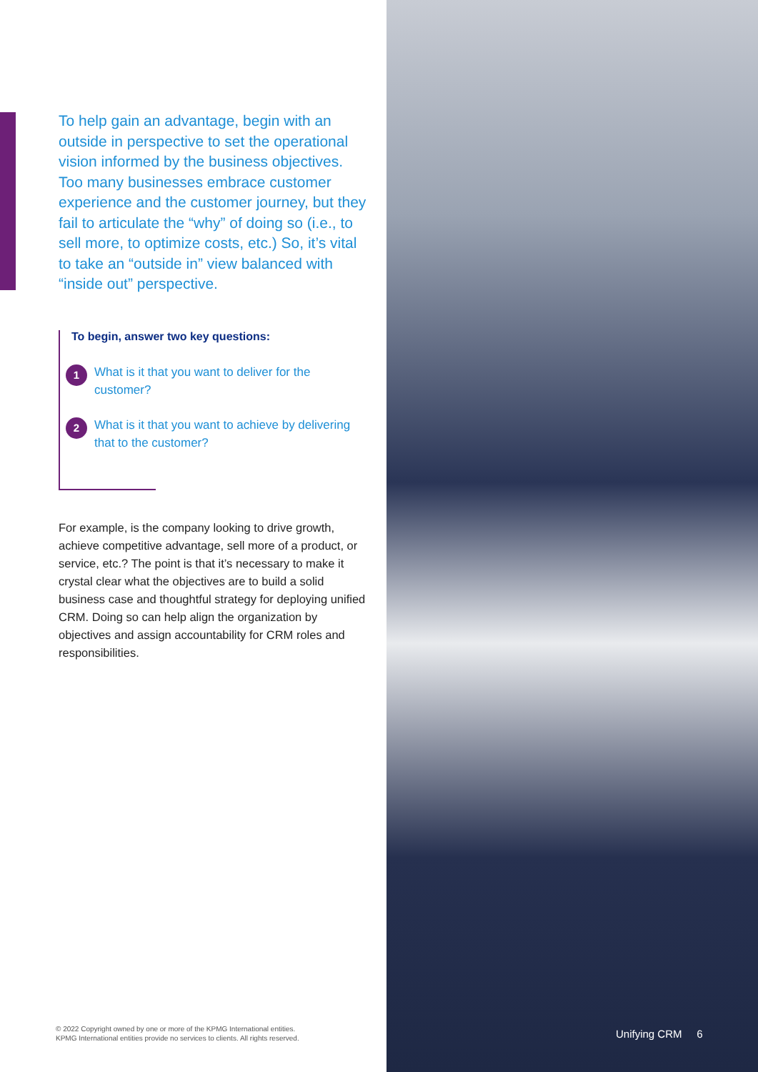To help gain an advantage, begin with an outside in perspective to set the operational vision informed by the business objectives. Too many businesses embrace customer experience and the customer journey, but they fail to articulate the “why” of doing so (i.e., to sell more, to optimize costs, etc.) So, it’s vital to take an “outside in” view balanced with “inside out” perspective.
To begin, answer two key questions:
1
What is it that you want to deliver for the customer?
2
What is it that you want to achieve by delivering that to the customer?
For example, is the company looking to drive growth, achieve competitive advantage, sell more of a product, or service, etc.? The point is that it’s necessary to make it crystal clear what the objectives are to build a solid business case and thoughtful strategy for deploying unified CRM. Doing so can help align the organization by objectives and assign accountability for CRM roles and responsibilities.
© 2022 Copyright owned by one or more of the KPMG International entities.
KPMG International entities provide no services to clients. All rights reserved.
Unifying CRM 6